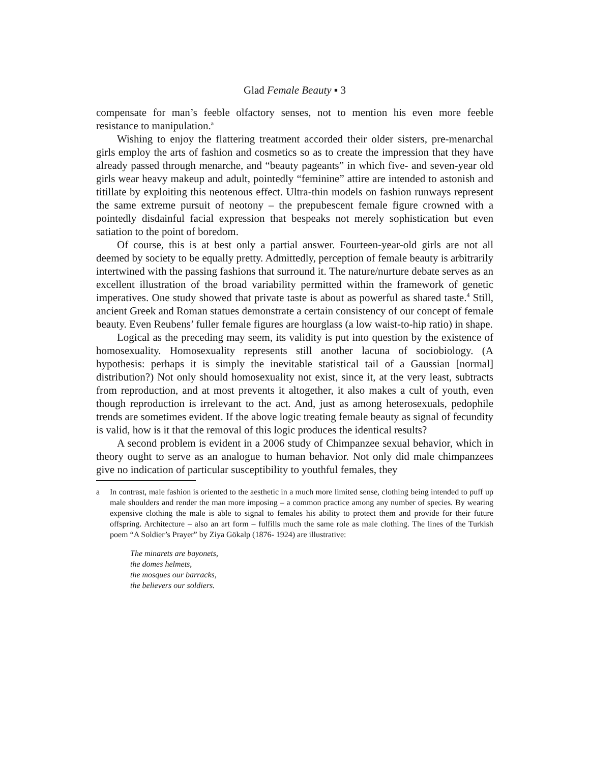Glad Female Beauty ▪ 3
compensate for man’s feeble olfactory senses, not to mention his even more feeble resistance to manipulation.<sup>a</sup>
Wishing to enjoy the flattering treatment accorded their older sisters, pre-menarchal girls employ the arts of fashion and cosmetics so as to create the impression that they have already passed through menarche, and “beauty pageants” in which five- and seven-year old girls wear heavy makeup and adult, pointedly “feminine” attire are intended to astonish and titillate by exploiting this neotenous effect. Ultra-thin models on fashion runways represent the same extreme pursuit of neotony – the prepubescent female figure crowned with a pointedly disdainful facial expression that bespeaks not merely sophistication but even satiation to the point of boredom.
Of course, this is at best only a partial answer. Fourteen-year-old girls are not all deemed by society to be equally pretty. Admittedly, perception of female beauty is arbitrarily intertwined with the passing fashions that surround it. The nature/nurture debate serves as an excellent illustration of the broad variability permitted within the framework of genetic imperatives. One study showed that private taste is about as powerful as shared taste.<sup>4</sup> Still, ancient Greek and Roman statues demonstrate a certain consistency of our concept of female beauty. Even Reubens’ fuller female figures are hourglass (a low waist-to-hip ratio) in shape.
Logical as the preceding may seem, its validity is put into question by the existence of homosexuality. Homosexuality represents still another lacuna of sociobiology. (A hypothesis: perhaps it is simply the inevitable statistical tail of a Gaussian [normal] distribution?) Not only should homosexuality not exist, since it, at the very least, subtracts from reproduction, and at most prevents it altogether, it also makes a cult of youth, even though reproduction is irrelevant to the act. And, just as among heterosexuals, pedophile trends are sometimes evident. If the above logic treating female beauty as signal of fecundity is valid, how is it that the removal of this logic produces the identical results?
A second problem is evident in a 2006 study of Chimpanzee sexual behavior, which in theory ought to serve as an analogue to human behavior. Not only did male chimpanzees give no indication of particular susceptibility to youthful females, they
a In contrast, male fashion is oriented to the aesthetic in a much more limited sense, clothing being intended to puff up male shoulders and render the man more imposing – a common practice among any number of species. By wearing expensive clothing the male is able to signal to females his ability to protect them and provide for their future offspring. Architecture – also an art form – fulfills much the same role as male clothing. The lines of the Turkish poem “A Soldier’s Prayer” by Ziya Gökalp (1876- 1924) are illustrative:
The minarets are bayonets,
the domes helmets,
the mosques our barracks,
the believers our soldiers.